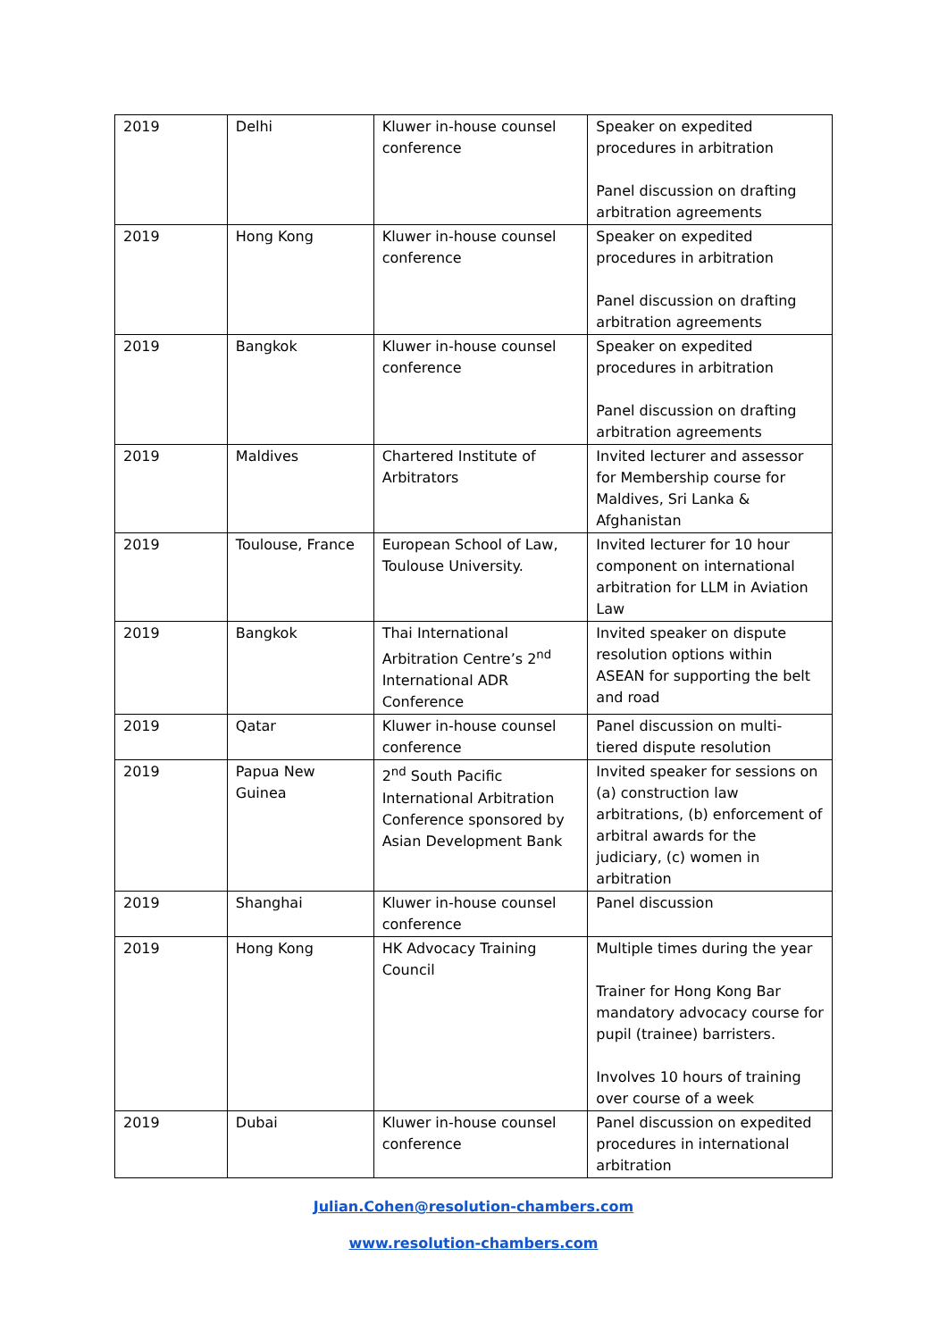| 2019 | Delhi | Kluwer in-house counsel conference | Speaker on expedited procedures in arbitration Panel discussion on drafting arbitration agreements |
| 2019 | Hong Kong | Kluwer in-house counsel conference | Speaker on expedited procedures in arbitration Panel discussion on drafting arbitration agreements |
| 2019 | Bangkok | Kluwer in-house counsel conference | Speaker on expedited procedures in arbitration Panel discussion on drafting arbitration agreements |
| 2019 | Maldives | Chartered Institute of Arbitrators | Invited lecturer and assessor for Membership course for Maldives, Sri Lanka & Afghanistan |
| 2019 | Toulouse, France | European School of Law, Toulouse University. | Invited lecturer for 10 hour component on international arbitration for LLM in Aviation Law |
| 2019 | Bangkok | Thai International Arbitration Centre’s 2<sup>nd</sup> International ADR Conference | Invited speaker on dispute resolution options within ASEAN for supporting the belt and road |
| 2019 | Qatar | Kluwer in-house counsel conference | Panel discussion on multi-tiered dispute resolution |
| 2019 | Papua New Guinea | 2<sup>nd</sup> South Pacific International Arbitration Conference sponsored by Asian Development Bank | Invited speaker for sessions on (a) construction law arbitrations, (b) enforcement of arbitral awards for the judiciary, (c) women in arbitration |
| 2019 | Shanghai | Kluwer in-house counsel conference | Panel discussion |
| 2019 | Hong Kong | HK Advocacy Training Council | Multiple times during the year Trainer for Hong Kong Bar mandatory advocacy course for pupil (trainee) barristers. Involves 10 hours of training over course of a week |
| 2019 | Dubai | Kluwer in-house counsel conference | Panel discussion on expedited procedures in international arbitration |
Julian.Cohen@resolution-chambers.com
www.resolution-chambers.com